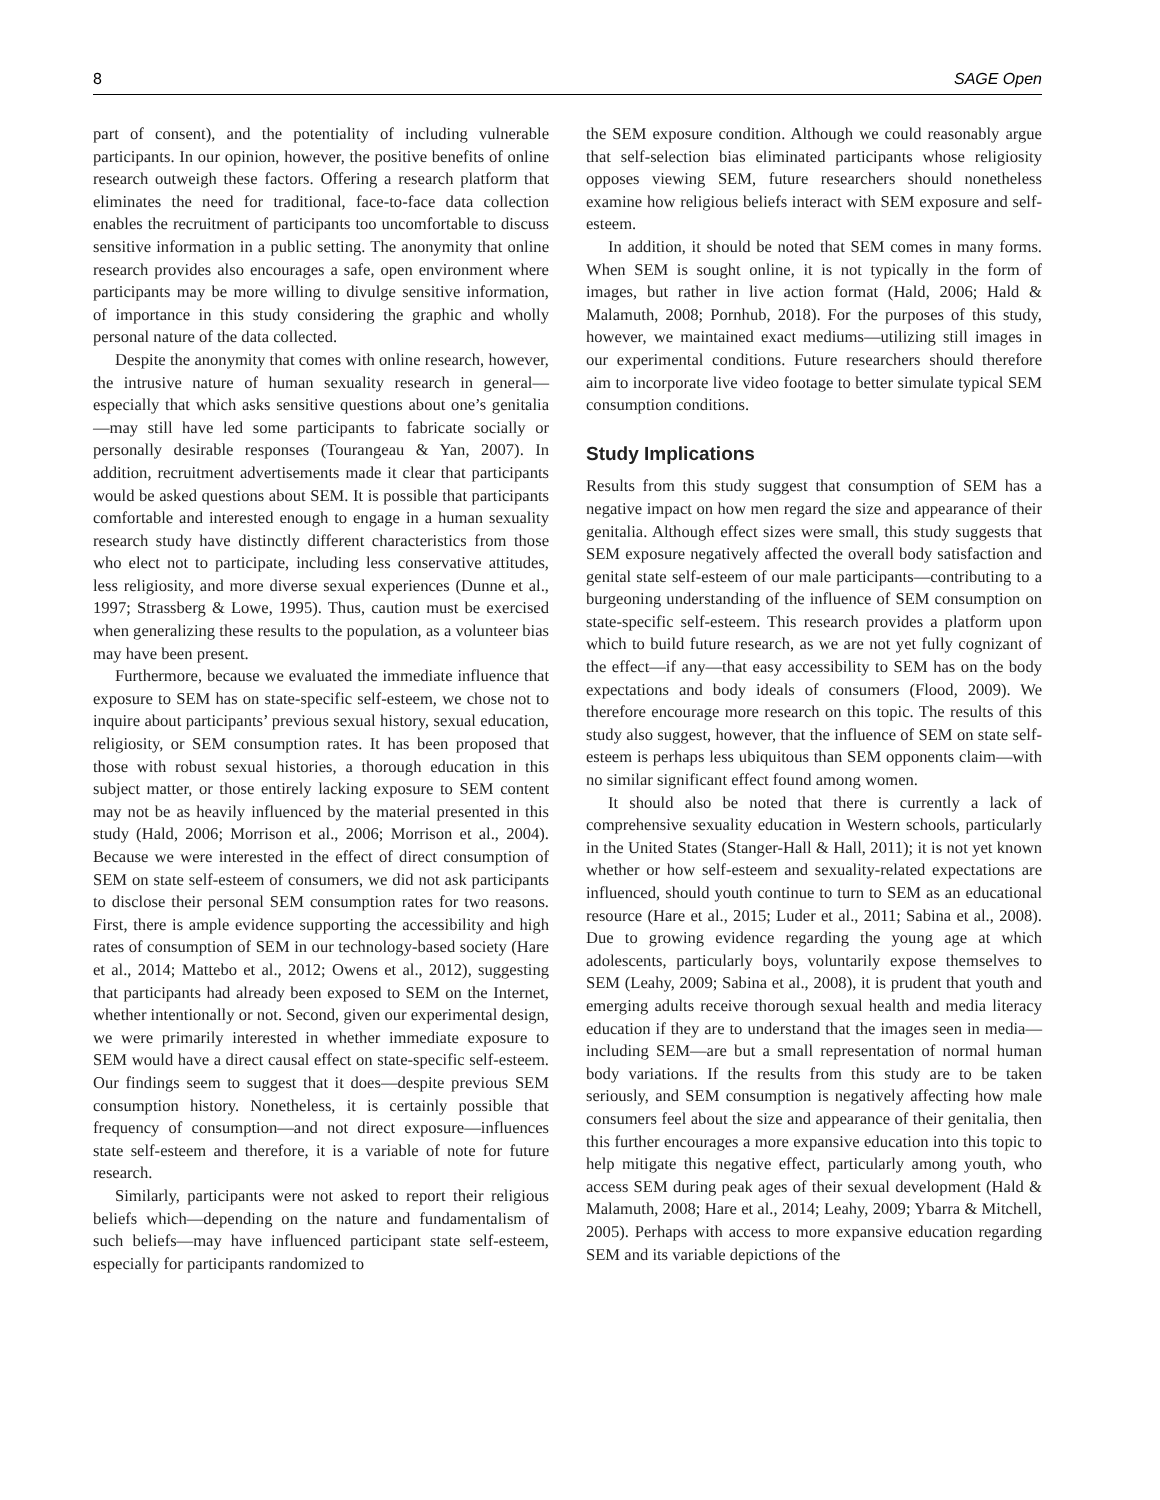8 SAGE Open
part of consent), and the potentiality of including vulnerable participants. In our opinion, however, the positive benefits of online research outweigh these factors. Offering a research platform that eliminates the need for traditional, face-to-face data collection enables the recruitment of participants too uncomfortable to discuss sensitive information in a public setting. The anonymity that online research provides also encourages a safe, open environment where participants may be more willing to divulge sensitive information, of importance in this study considering the graphic and wholly personal nature of the data collected.
Despite the anonymity that comes with online research, however, the intrusive nature of human sexuality research in general—especially that which asks sensitive questions about one’s genitalia—may still have led some participants to fabricate socially or personally desirable responses (Tourangeau & Yan, 2007). In addition, recruitment advertisements made it clear that participants would be asked questions about SEM. It is possible that participants comfortable and interested enough to engage in a human sexuality research study have distinctly different characteristics from those who elect not to participate, including less conservative attitudes, less religiosity, and more diverse sexual experiences (Dunne et al., 1997; Strassberg & Lowe, 1995). Thus, caution must be exercised when generalizing these results to the population, as a volunteer bias may have been present.
Furthermore, because we evaluated the immediate influence that exposure to SEM has on state-specific self-esteem, we chose not to inquire about participants’ previous sexual history, sexual education, religiosity, or SEM consumption rates. It has been proposed that those with robust sexual histories, a thorough education in this subject matter, or those entirely lacking exposure to SEM content may not be as heavily influenced by the material presented in this study (Hald, 2006; Morrison et al., 2006; Morrison et al., 2004). Because we were interested in the effect of direct consumption of SEM on state self-esteem of consumers, we did not ask participants to disclose their personal SEM consumption rates for two reasons. First, there is ample evidence supporting the accessibility and high rates of consumption of SEM in our technology-based society (Hare et al., 2014; Mattebo et al., 2012; Owens et al., 2012), suggesting that participants had already been exposed to SEM on the Internet, whether intentionally or not. Second, given our experimental design, we were primarily interested in whether immediate exposure to SEM would have a direct causal effect on state-specific self-esteem. Our findings seem to suggest that it does—despite previous SEM consumption history. Nonetheless, it is certainly possible that frequency of consumption—and not direct exposure—influences state self-esteem and therefore, it is a variable of note for future research.
Similarly, participants were not asked to report their religious beliefs which—depending on the nature and fundamentalism of such beliefs—may have influenced participant state self-esteem, especially for participants randomized to
the SEM exposure condition. Although we could reasonably argue that self-selection bias eliminated participants whose religiosity opposes viewing SEM, future researchers should nonetheless examine how religious beliefs interact with SEM exposure and self-esteem.
In addition, it should be noted that SEM comes in many forms. When SEM is sought online, it is not typically in the form of images, but rather in live action format (Hald, 2006; Hald & Malamuth, 2008; Pornhub, 2018). For the purposes of this study, however, we maintained exact mediums—utilizing still images in our experimental conditions. Future researchers should therefore aim to incorporate live video footage to better simulate typical SEM consumption conditions.
Study Implications
Results from this study suggest that consumption of SEM has a negative impact on how men regard the size and appearance of their genitalia. Although effect sizes were small, this study suggests that SEM exposure negatively affected the overall body satisfaction and genital state self-esteem of our male participants—contributing to a burgeoning understanding of the influence of SEM consumption on state-specific self-esteem. This research provides a platform upon which to build future research, as we are not yet fully cognizant of the effect—if any—that easy accessibility to SEM has on the body expectations and body ideals of consumers (Flood, 2009). We therefore encourage more research on this topic. The results of this study also suggest, however, that the influence of SEM on state self-esteem is perhaps less ubiquitous than SEM opponents claim—with no similar significant effect found among women.
It should also be noted that there is currently a lack of comprehensive sexuality education in Western schools, particularly in the United States (Stanger-Hall & Hall, 2011); it is not yet known whether or how self-esteem and sexuality-related expectations are influenced, should youth continue to turn to SEM as an educational resource (Hare et al., 2015; Luder et al., 2011; Sabina et al., 2008). Due to growing evidence regarding the young age at which adolescents, particularly boys, voluntarily expose themselves to SEM (Leahy, 2009; Sabina et al., 2008), it is prudent that youth and emerging adults receive thorough sexual health and media literacy education if they are to understand that the images seen in media—including SEM—are but a small representation of normal human body variations. If the results from this study are to be taken seriously, and SEM consumption is negatively affecting how male consumers feel about the size and appearance of their genitalia, then this further encourages a more expansive education into this topic to help mitigate this negative effect, particularly among youth, who access SEM during peak ages of their sexual development (Hald & Malamuth, 2008; Hare et al., 2014; Leahy, 2009; Ybarra & Mitchell, 2005). Perhaps with access to more expansive education regarding SEM and its variable depictions of the